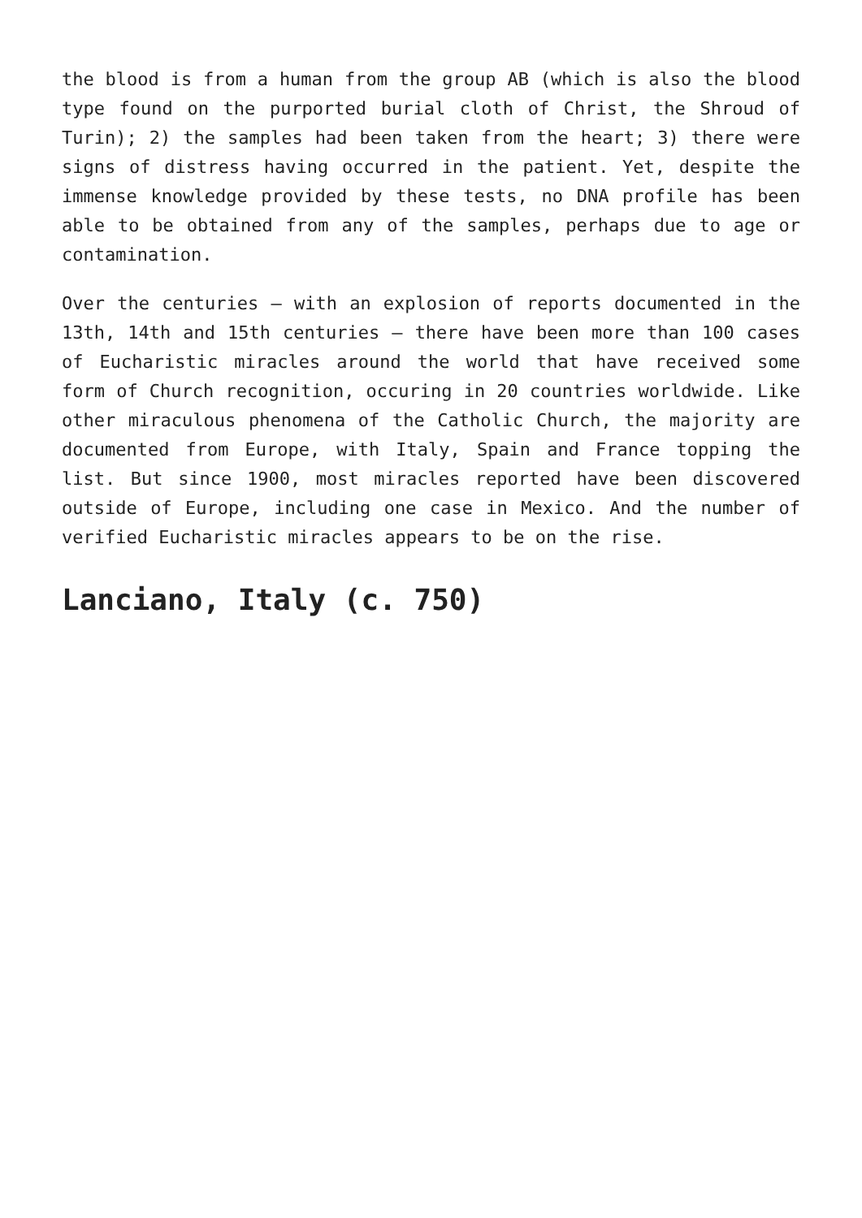the blood is from a human from the group AB (which is also the blood type found on the purported burial cloth of Christ, the Shroud of Turin); 2) the samples had been taken from the heart; 3) there were signs of distress having occurred in the patient. Yet, despite the immense knowledge provided by these tests, no DNA profile has been able to be obtained from any of the samples, perhaps due to age or contamination.
Over the centuries – with an explosion of reports documented in the 13th, 14th and 15th centuries – there have been more than 100 cases of Eucharistic miracles around the world that have received some form of Church recognition, occuring in 20 countries worldwide. Like other miraculous phenomena of the Catholic Church, the majority are documented from Europe, with Italy, Spain and France topping the list. But since 1900, most miracles reported have been discovered outside of Europe, including one case in Mexico. And the number of verified Eucharistic miracles appears to be on the rise.
Lanciano, Italy (c. 750)